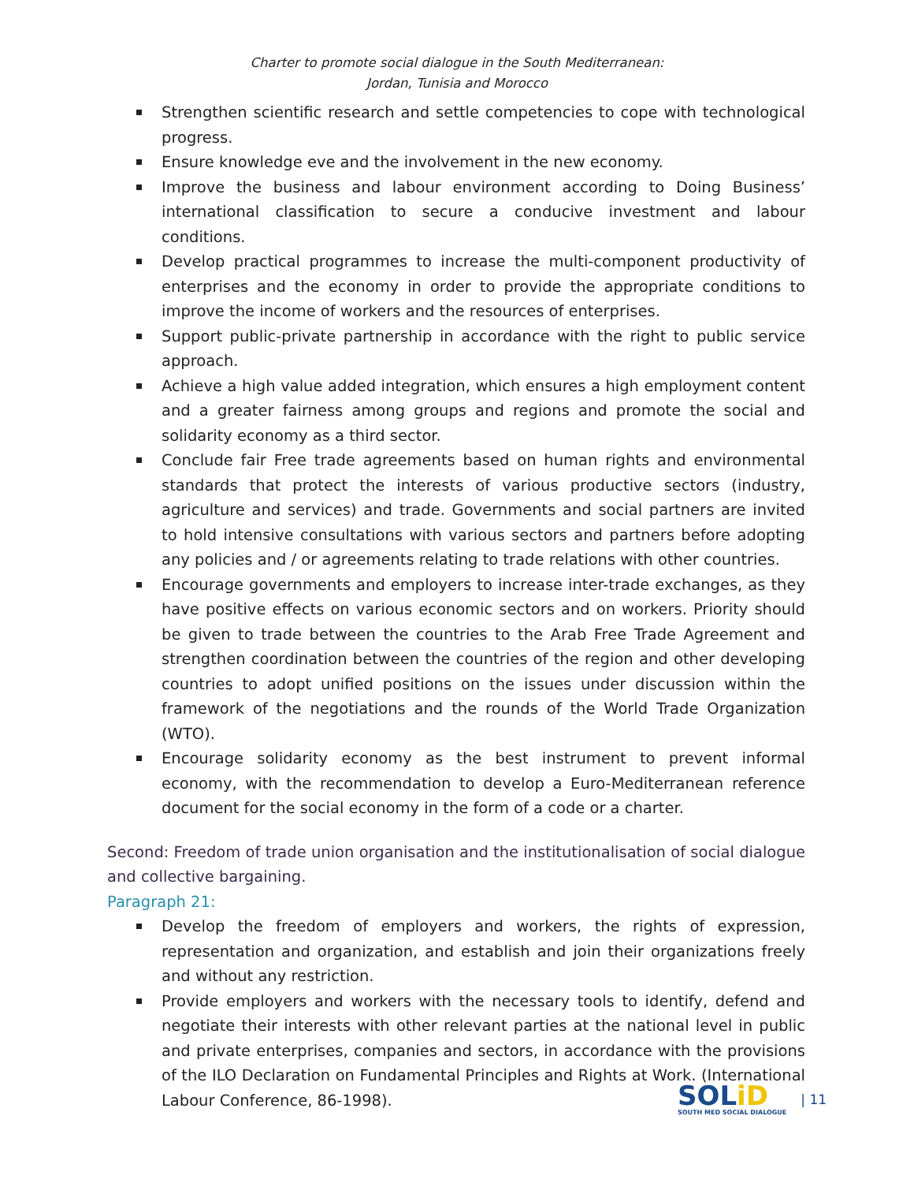Charter to promote social dialogue in the South Mediterranean:
Jordan, Tunisia and Morocco
Strengthen scientific research and settle competencies to cope with technological progress.
Ensure knowledge eve and the involvement in the new economy.
Improve the business and labour environment according to Doing Business’ international classification to secure a conducive investment and labour conditions.
Develop practical programmes to increase the multi-component productivity of enterprises and the economy in order to provide the appropriate conditions to improve the income of workers and the resources of enterprises.
Support public-private partnership in accordance with the right to public service approach.
Achieve a high value added integration, which ensures a high employment content and a greater fairness among groups and regions and promote the social and solidarity economy as a third sector.
Conclude fair Free trade agreements based on human rights and environmental standards that protect the interests of various productive sectors (industry, agriculture and services) and trade. Governments and social partners are invited to hold intensive consultations with various sectors and partners before adopting any policies and / or agreements relating to trade relations with other countries.
Encourage governments and employers to increase inter-trade exchanges, as they have positive effects on various economic sectors and on workers. Priority should be given to trade between the countries to the Arab Free Trade Agreement and strengthen coordination between the countries of the region and other developing countries to adopt unified positions on the issues under discussion within the framework of the negotiations and the rounds of the World Trade Organization (WTO).
Encourage solidarity economy as the best instrument to prevent informal economy, with the recommendation to develop a Euro-Mediterranean reference document for the social economy in the form of a code or a charter.
Second: Freedom of trade union organisation and the institutionalisation of social dialogue and collective bargaining.
Paragraph 21:
Develop the freedom of employers and workers, the rights of expression, representation and organization, and establish and join their organizations freely and without any restriction.
Provide employers and workers with the necessary tools to identify, defend and negotiate their interests with other relevant parties at the national level in public and private enterprises, companies and sectors, in accordance with the provisions of the ILO Declaration on Fundamental Principles and Rights at Work. (International Labour Conference, 86-1998).
SOLiD
SOUTH MED SOCIAL DIALOGUE
| 11